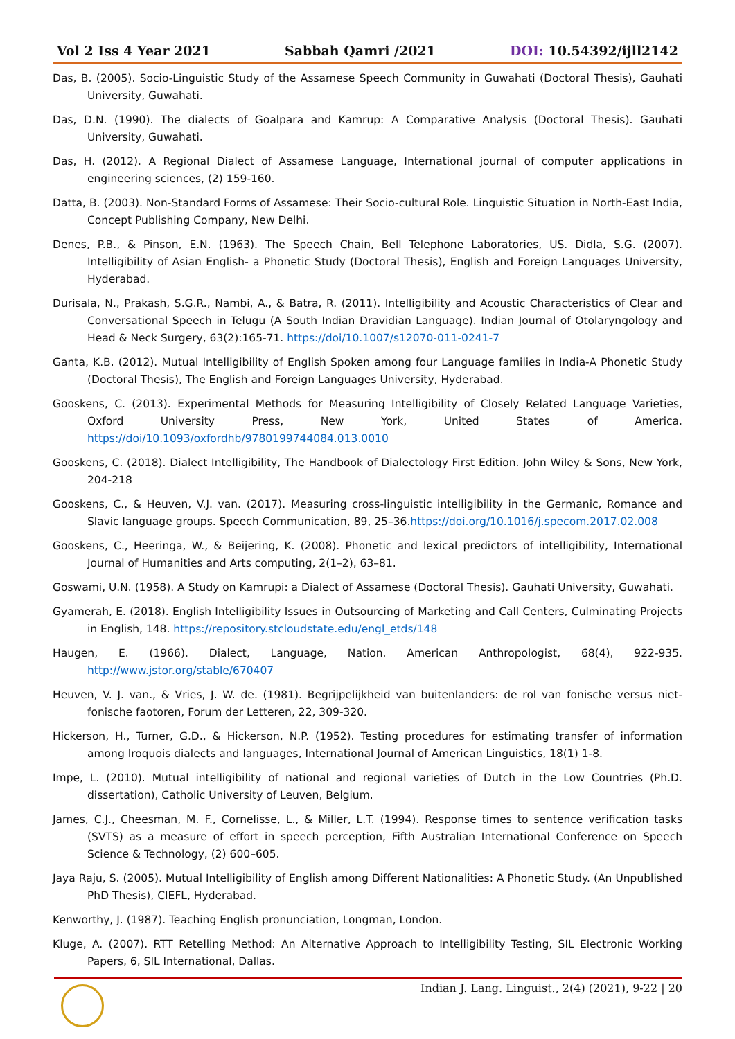Vol 2 Iss 4 Year 2021 Sabbah Qamri /2021 DOI: 10.54392/ijll2142
Das, B. (2005). Socio-Linguistic Study of the Assamese Speech Community in Guwahati (Doctoral Thesis), Gauhati University, Guwahati.
Das, D.N. (1990). The dialects of Goalpara and Kamrup: A Comparative Analysis (Doctoral Thesis). Gauhati University, Guwahati.
Das, H. (2012). A Regional Dialect of Assamese Language, International journal of computer applications in engineering sciences, (2) 159-160.
Datta, B. (2003). Non-Standard Forms of Assamese: Their Socio-cultural Role. Linguistic Situation in North-East India, Concept Publishing Company, New Delhi.
Denes, P.B., & Pinson, E.N. (1963). The Speech Chain, Bell Telephone Laboratories, US. Didla, S.G. (2007). Intelligibility of Asian English- a Phonetic Study (Doctoral Thesis), English and Foreign Languages University, Hyderabad.
Durisala, N., Prakash, S.G.R., Nambi, A., & Batra, R. (2011). Intelligibility and Acoustic Characteristics of Clear and Conversational Speech in Telugu (A South Indian Dravidian Language). Indian Journal of Otolaryngology and Head & Neck Surgery, 63(2):165-71. https://doi/10.1007/s12070-011-0241-7
Ganta, K.B. (2012). Mutual Intelligibility of English Spoken among four Language families in India-A Phonetic Study (Doctoral Thesis), The English and Foreign Languages University, Hyderabad.
Gooskens, C. (2013). Experimental Methods for Measuring Intelligibility of Closely Related Language Varieties, Oxford University Press, New York, United States of America. https://doi/10.1093/oxfordhb/9780199744084.013.0010
Gooskens, C. (2018). Dialect Intelligibility, The Handbook of Dialectology First Edition. John Wiley & Sons, New York, 204-218
Gooskens, C., & Heuven, V.J. van. (2017). Measuring cross-linguistic intelligibility in the Germanic, Romance and Slavic language groups. Speech Communication, 89, 25–36.https://doi.org/10.1016/j.specom.2017.02.008
Gooskens, C., Heeringa, W., & Beijering, K. (2008). Phonetic and lexical predictors of intelligibility, International Journal of Humanities and Arts computing, 2(1–2), 63–81.
Goswami, U.N. (1958). A Study on Kamrupi: a Dialect of Assamese (Doctoral Thesis). Gauhati University, Guwahati.
Gyamerah, E. (2018). English Intelligibility Issues in Outsourcing of Marketing and Call Centers, Culminating Projects in English, 148. https://repository.stcloudstate.edu/engl_etds/148
Haugen, E. (1966). Dialect, Language, Nation. American Anthropologist, 68(4), 922-935. http://www.jstor.org/stable/670407
Heuven, V. J. van., & Vries, J. W. de. (1981). Begrijpelijkheid van buitenlanders: de rol van fonische versus niet-fonische faotoren, Forum der Letteren, 22, 309-320.
Hickerson, H., Turner, G.D., & Hickerson, N.P. (1952). Testing procedures for estimating transfer of information among Iroquois dialects and languages, International Journal of American Linguistics, 18(1) 1-8.
Impe, L. (2010). Mutual intelligibility of national and regional varieties of Dutch in the Low Countries (Ph.D. dissertation), Catholic University of Leuven, Belgium.
James, C.J., Cheesman, M. F., Cornelisse, L., & Miller, L.T. (1994). Response times to sentence verification tasks (SVTS) as a measure of effort in speech perception, Fifth Australian International Conference on Speech Science & Technology, (2) 600–605.
Jaya Raju, S. (2005). Mutual Intelligibility of English among Different Nationalities: A Phonetic Study. (An Unpublished PhD Thesis), CIEFL, Hyderabad.
Kenworthy, J. (1987). Teaching English pronunciation, Longman, London.
Kluge, A. (2007). RTT Retelling Method: An Alternative Approach to Intelligibility Testing, SIL Electronic Working Papers, 6, SIL International, Dallas.
Indian J. Lang. Linguist., 2(4) (2021), 9-22 | 20